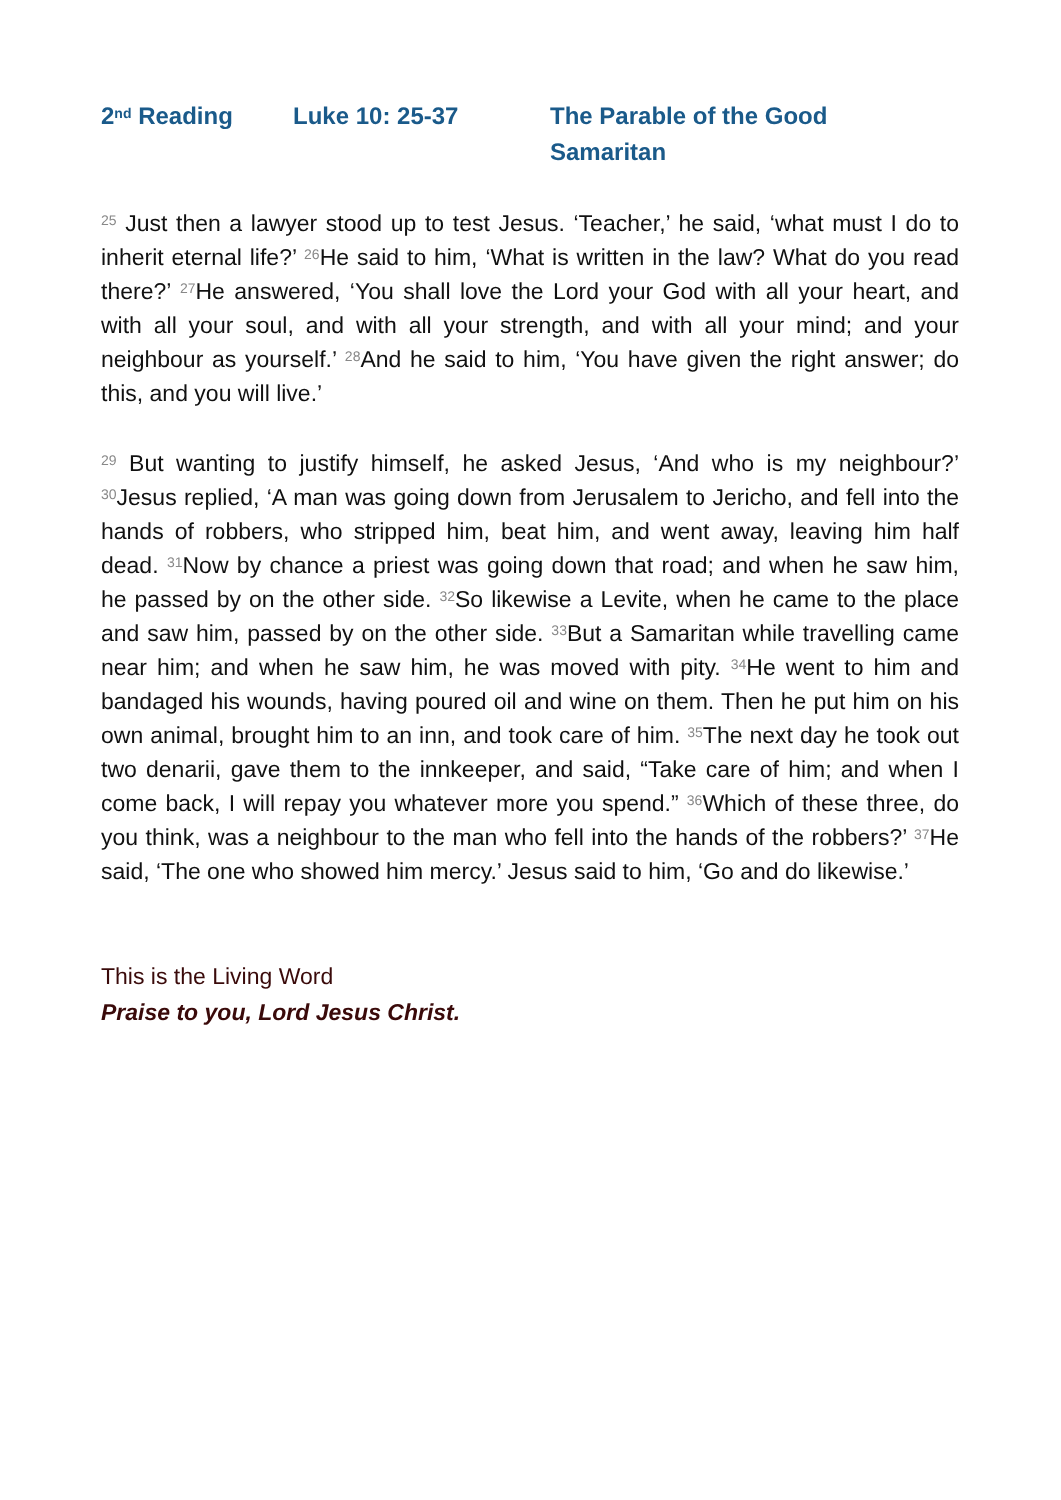2<sup>nd</sup> Reading Luke 10: 25-37 The Parable of the Good Samaritan
<sup>25</sup> Just then a lawyer stood up to test Jesus. ‘Teacher,’ he said, ‘what must I do to inherit eternal life?’ <sup>26</sup>He said to him, ‘What is written in the law? What do you read there?’ <sup>27</sup>He answered, ‘You shall love the Lord your God with all your heart, and with all your soul, and with all your strength, and with all your mind; and your neighbour as yourself.’ <sup>28</sup>And he said to him, ‘You have given the right answer; do this, and you will live.’
<sup>29</sup> But wanting to justify himself, he asked Jesus, ‘And who is my neighbour?’ <sup>30</sup>Jesus replied, ‘A man was going down from Jerusalem to Jericho, and fell into the hands of robbers, who stripped him, beat him, and went away, leaving him half dead. <sup>31</sup>Now by chance a priest was going down that road; and when he saw him, he passed by on the other side. <sup>32</sup>So likewise a Levite, when he came to the place and saw him, passed by on the other side. <sup>33</sup>But a Samaritan while travelling came near him; and when he saw him, he was moved with pity. <sup>34</sup>He went to him and bandaged his wounds, having poured oil and wine on them. Then he put him on his own animal, brought him to an inn, and took care of him. <sup>35</sup>The next day he took out two denarii, gave them to the innkeeper, and said, “Take care of him; and when I come back, I will repay you whatever more you spend.” <sup>36</sup>Which of these three, do you think, was a neighbour to the man who fell into the hands of the robbers?’ <sup>37</sup>He said, ‘The one who showed him mercy.’ Jesus said to him, ‘Go and do likewise.’
This is the Living Word
Praise to you, Lord Jesus Christ.